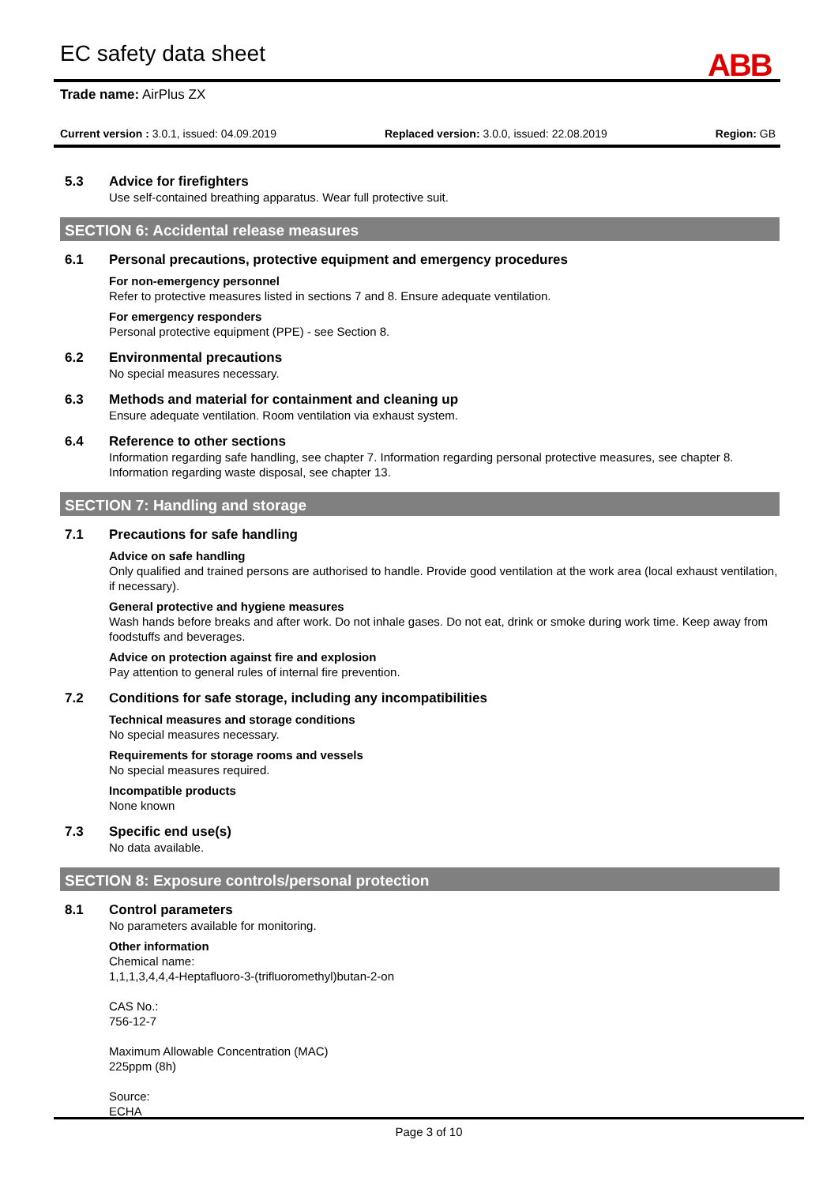EC safety data sheet ABB
Trade name: AirPlus ZX
Current version : 3.0.1, issued: 04.09.2019 Replaced version: 3.0.0, issued: 22.08.2019 Region: GB
5.3 Advice for firefighters
Use self-contained breathing apparatus. Wear full protective suit.
SECTION 6: Accidental release measures
6.1 Personal precautions, protective equipment and emergency procedures
For non-emergency personnel
Refer to protective measures listed in sections 7 and 8. Ensure adequate ventilation.
For emergency responders
Personal protective equipment (PPE) - see Section 8.
6.2 Environmental precautions
No special measures necessary.
6.3 Methods and material for containment and cleaning up
Ensure adequate ventilation. Room ventilation via exhaust system.
6.4 Reference to other sections
Information regarding safe handling, see chapter 7. Information regarding personal protective measures, see chapter 8. Information regarding waste disposal, see chapter 13.
SECTION 7: Handling and storage
7.1 Precautions for safe handling
Advice on safe handling
Only qualified and trained persons are authorised to handle. Provide good ventilation at the work area (local exhaust ventilation, if necessary).
General protective and hygiene measures
Wash hands before breaks and after work. Do not inhale gases. Do not eat, drink or smoke during work time. Keep away from foodstuffs and beverages.
Advice on protection against fire and explosion
Pay attention to general rules of internal fire prevention.
7.2 Conditions for safe storage, including any incompatibilities
Technical measures and storage conditions
No special measures necessary.
Requirements for storage rooms and vessels
No special measures required.
Incompatible products
None known
7.3 Specific end use(s)
No data available.
SECTION 8: Exposure controls/personal protection
8.1 Control parameters
No parameters available for monitoring.
Other information
Chemical name:
1,1,1,3,4,4,4-Heptafluoro-3-(trifluoromethyl)butan-2-on
CAS No.:
756-12-7
Maximum Allowable Concentration (MAC)
225ppm (8h)
Source:
ECHA
Page 3 of 10